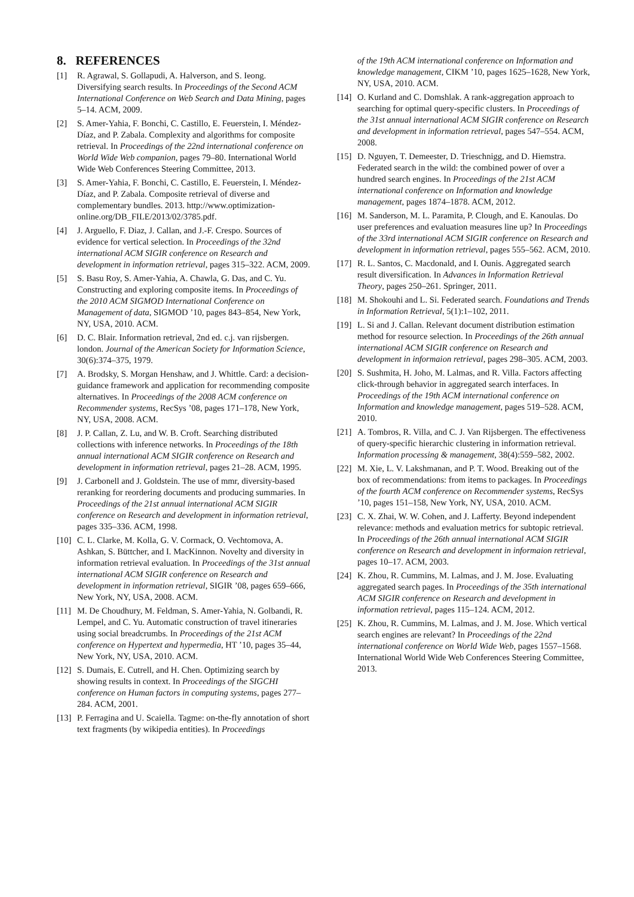8. REFERENCES
[1] R. Agrawal, S. Gollapudi, A. Halverson, and S. Ieong. Diversifying search results. In Proceedings of the Second ACM International Conference on Web Search and Data Mining, pages 5–14. ACM, 2009.
[2] S. Amer-Yahia, F. Bonchi, C. Castillo, E. Feuerstein, I. Méndez-Díaz, and P. Zabala. Complexity and algorithms for composite retrieval. In Proceedings of the 22nd international conference on World Wide Web companion, pages 79–80. International World Wide Web Conferences Steering Committee, 2013.
[3] S. Amer-Yahia, F. Bonchi, C. Castillo, E. Feuerstein, I. Méndez-Díaz, and P. Zabala. Composite retrieval of diverse and complementary bundles. 2013. http://www.optimization-online.org/DB_FILE/2013/02/3785.pdf.
[4] J. Arguello, F. Diaz, J. Callan, and J.-F. Crespo. Sources of evidence for vertical selection. In Proceedings of the 32nd international ACM SIGIR conference on Research and development in information retrieval, pages 315–322. ACM, 2009.
[5] S. Basu Roy, S. Amer-Yahia, A. Chawla, G. Das, and C. Yu. Constructing and exploring composite items. In Proceedings of the 2010 ACM SIGMOD International Conference on Management of data, SIGMOD ’10, pages 843–854, New York, NY, USA, 2010. ACM.
[6] D. C. Blair. Information retrieval, 2nd ed. c.j. van rijsbergen. london. Journal of the American Society for Information Science, 30(6):374–375, 1979.
[7] A. Brodsky, S. Morgan Henshaw, and J. Whittle. Card: a decision-guidance framework and application for recommending composite alternatives. In Proceedings of the 2008 ACM conference on Recommender systems, RecSys ’08, pages 171–178, New York, NY, USA, 2008. ACM.
[8] J. P. Callan, Z. Lu, and W. B. Croft. Searching distributed collections with inference networks. In Proceedings of the 18th annual international ACM SIGIR conference on Research and development in information retrieval, pages 21–28. ACM, 1995.
[9] J. Carbonell and J. Goldstein. The use of mmr, diversity-based reranking for reordering documents and producing summaries. In Proceedings of the 21st annual international ACM SIGIR conference on Research and development in information retrieval, pages 335–336. ACM, 1998.
[10] C. L. Clarke, M. Kolla, G. V. Cormack, O. Vechtomova, A. Ashkan, S. Büttcher, and I. MacKinnon. Novelty and diversity in information retrieval evaluation. In Proceedings of the 31st annual international ACM SIGIR conference on Research and development in information retrieval, SIGIR ’08, pages 659–666, New York, NY, USA, 2008. ACM.
[11] M. De Choudhury, M. Feldman, S. Amer-Yahia, N. Golbandi, R. Lempel, and C. Yu. Automatic construction of travel itineraries using social breadcrumbs. In Proceedings of the 21st ACM conference on Hypertext and hypermedia, HT ’10, pages 35–44, New York, NY, USA, 2010. ACM.
[12] S. Dumais, E. Cutrell, and H. Chen. Optimizing search by showing results in context. In Proceedings of the SIGCHI conference on Human factors in computing systems, pages 277–284. ACM, 2001.
[13] P. Ferragina and U. Scaiella. Tagme: on-the-fly annotation of short text fragments (by wikipedia entities). In Proceedings
of the 19th ACM international conference on Information and knowledge management, CIKM ’10, pages 1625–1628, New York, NY, USA, 2010. ACM.
[14] O. Kurland and C. Domshlak. A rank-aggregation approach to searching for optimal query-specific clusters. In Proceedings of the 31st annual international ACM SIGIR conference on Research and development in information retrieval, pages 547–554. ACM, 2008.
[15] D. Nguyen, T. Demeester, D. Trieschnigg, and D. Hiemstra. Federated search in the wild: the combined power of over a hundred search engines. In Proceedings of the 21st ACM international conference on Information and knowledge management, pages 1874–1878. ACM, 2012.
[16] M. Sanderson, M. L. Paramita, P. Clough, and E. Kanoulas. Do user preferences and evaluation measures line up? In Proceedings of the 33rd international ACM SIGIR conference on Research and development in information retrieval, pages 555–562. ACM, 2010.
[17] R. L. Santos, C. Macdonald, and I. Ounis. Aggregated search result diversification. In Advances in Information Retrieval Theory, pages 250–261. Springer, 2011.
[18] M. Shokouhi and L. Si. Federated search. Foundations and Trends in Information Retrieval, 5(1):1–102, 2011.
[19] L. Si and J. Callan. Relevant document distribution estimation method for resource selection. In Proceedings of the 26th annual international ACM SIGIR conference on Research and development in informaion retrieval, pages 298–305. ACM, 2003.
[20] S. Sushmita, H. Joho, M. Lalmas, and R. Villa. Factors affecting click-through behavior in aggregated search interfaces. In Proceedings of the 19th ACM international conference on Information and knowledge management, pages 519–528. ACM, 2010.
[21] A. Tombros, R. Villa, and C. J. Van Rijsbergen. The effectiveness of query-specific hierarchic clustering in information retrieval. Information processing & management, 38(4):559–582, 2002.
[22] M. Xie, L. V. Lakshmanan, and P. T. Wood. Breaking out of the box of recommendations: from items to packages. In Proceedings of the fourth ACM conference on Recommender systems, RecSys ’10, pages 151–158, New York, NY, USA, 2010. ACM.
[23] C. X. Zhai, W. W. Cohen, and J. Lafferty. Beyond independent relevance: methods and evaluation metrics for subtopic retrieval. In Proceedings of the 26th annual international ACM SIGIR conference on Research and development in informaion retrieval, pages 10–17. ACM, 2003.
[24] K. Zhou, R. Cummins, M. Lalmas, and J. M. Jose. Evaluating aggregated search pages. In Proceedings of the 35th international ACM SIGIR conference on Research and development in information retrieval, pages 115–124. ACM, 2012.
[25] K. Zhou, R. Cummins, M. Lalmas, and J. M. Jose. Which vertical search engines are relevant? In Proceedings of the 22nd international conference on World Wide Web, pages 1557–1568. International World Wide Web Conferences Steering Committee, 2013.